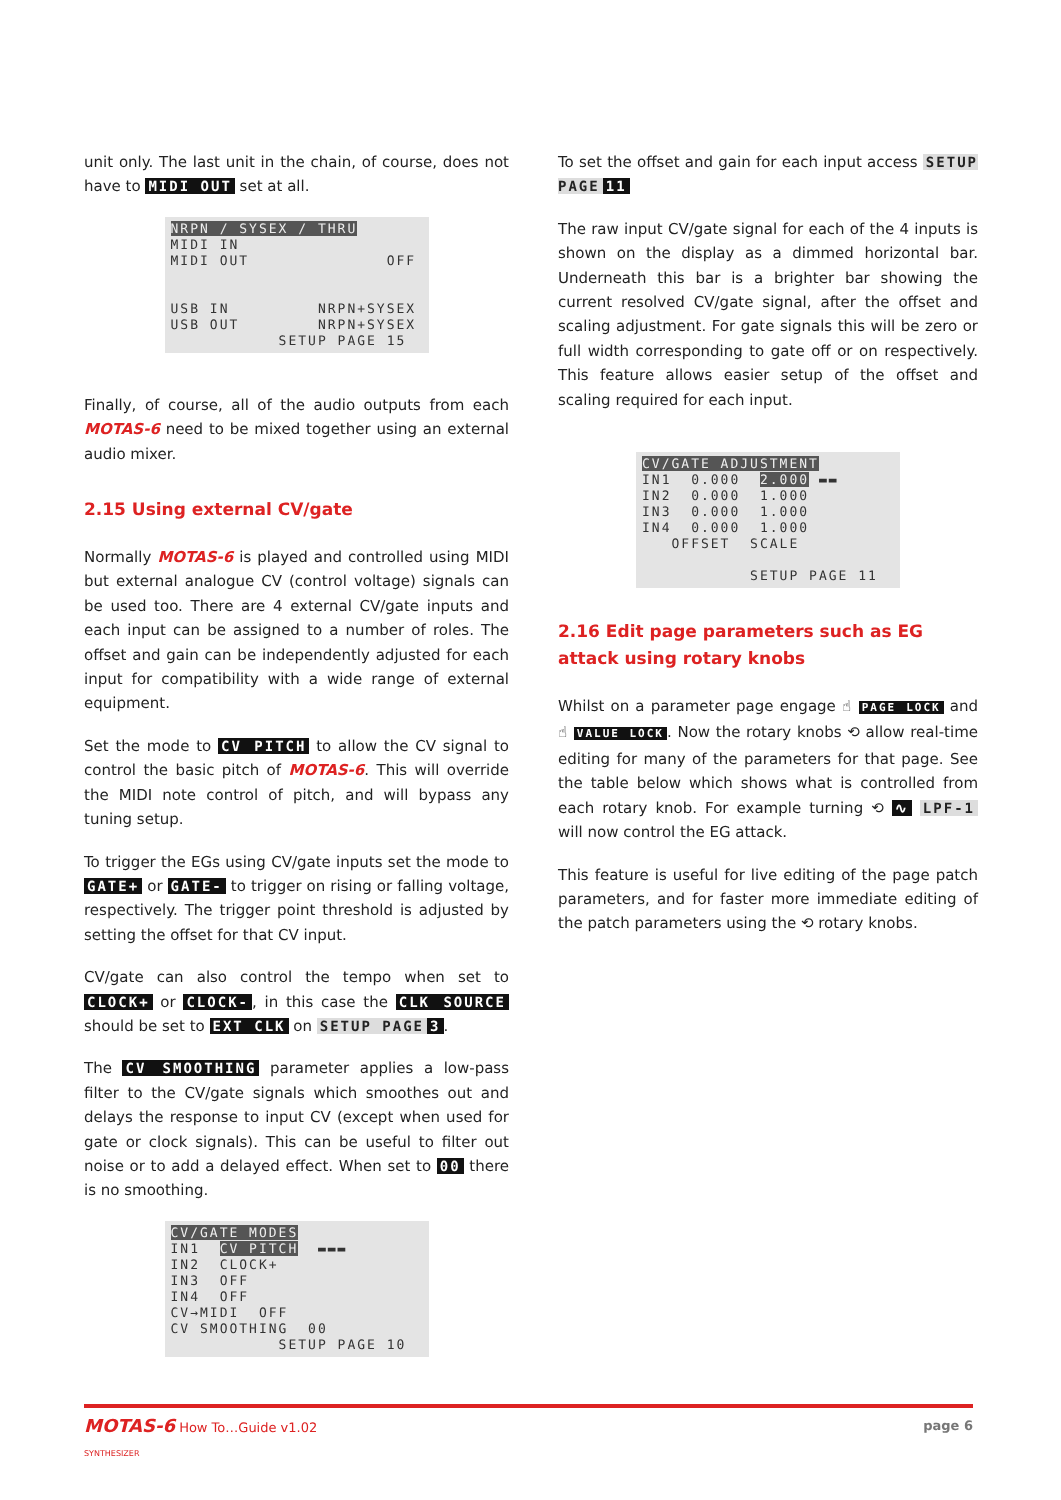unit only. The last unit in the chain, of course, does not have to MIDI OUT set at all.
NRPN / SYSEX / THRU MIDI IN MIDI OUT OFF USB IN NRPN+SYSEX USB OUT NRPN+SYSEX SETUP PAGE 15
Finally, of course, all of the audio outputs from each MOTAS-6 need to be mixed together using an external audio mixer.
2.15 Using external CV/gate
Normally MOTAS-6 is played and controlled using MIDI but external analogue CV (control voltage) signals can be used too. There are 4 external CV/gate inputs and each input can be assigned to a number of roles. The offset and gain can be independently adjusted for each input for compatibility with a wide range of external equipment.
Set the mode to CV PITCH to allow the CV signal to control the basic pitch of MOTAS-6. This will override the MIDI note control of pitch, and will bypass any tuning setup.
To trigger the EGs using CV/gate inputs set the mode to GATE+ or GATE- to trigger on rising or falling voltage, respectively. The trigger point threshold is adjusted by setting the offset for that CV input.
CV/gate can also control the tempo when set to CLOCK+ or CLOCK-, in this case the CLK SOURCE should be set to EXT CLK on SETUP PAGE 3.
The CV SMOOTHING parameter applies a low-pass filter to the CV/gate signals which smoothes out and delays the response to input CV (except when used for gate or clock signals). This can be useful to filter out noise or to add a delayed effect. When set to 00 there is no smoothing.
CV/GATE MODES IN1 CV PITCH ▬▬▬ IN2 CLOCK+ IN3 OFF IN4 OFF CV→MIDI OFF CV SMOOTHING 00 SETUP PAGE 10
To set the offset and gain for each input access SETUP PAGE 11
The raw input CV/gate signal for each of the 4 inputs is shown on the display as a dimmed horizontal bar. Underneath this bar is a brighter bar showing the current resolved CV/gate signal, after the offset and scaling adjustment. For gate signals this will be zero or full width corresponding to gate off or on respectively. This feature allows easier setup of the offset and scaling required for each input.
CV/GATE ADJUSTMENT IN1 0.000 2.000 ▬▬ IN2 0.000 1.000 IN3 0.000 1.000 IN4 0.000 1.000 OFFSET SCALE SETUP PAGE 11
2.16 Edit page parameters such as EG attack using rotary knobs
Whilst on a parameter page engage ☝ PAGE LOCK and ☝ VALUE LOCK. Now the rotary knobs ⟲ allow real-time editing for many of the parameters for that page. See the table below which shows what is controlled from each rotary knob. For example turning ⟲ ∿ LPF-1 will now control the EG attack.
This feature is useful for live editing of the page patch parameters, and for faster more immediate editing of the patch parameters using the ⟲ rotary knobs.
MOTAS-6 How To…Guide v1.02 page 6
SYNTHESIZER